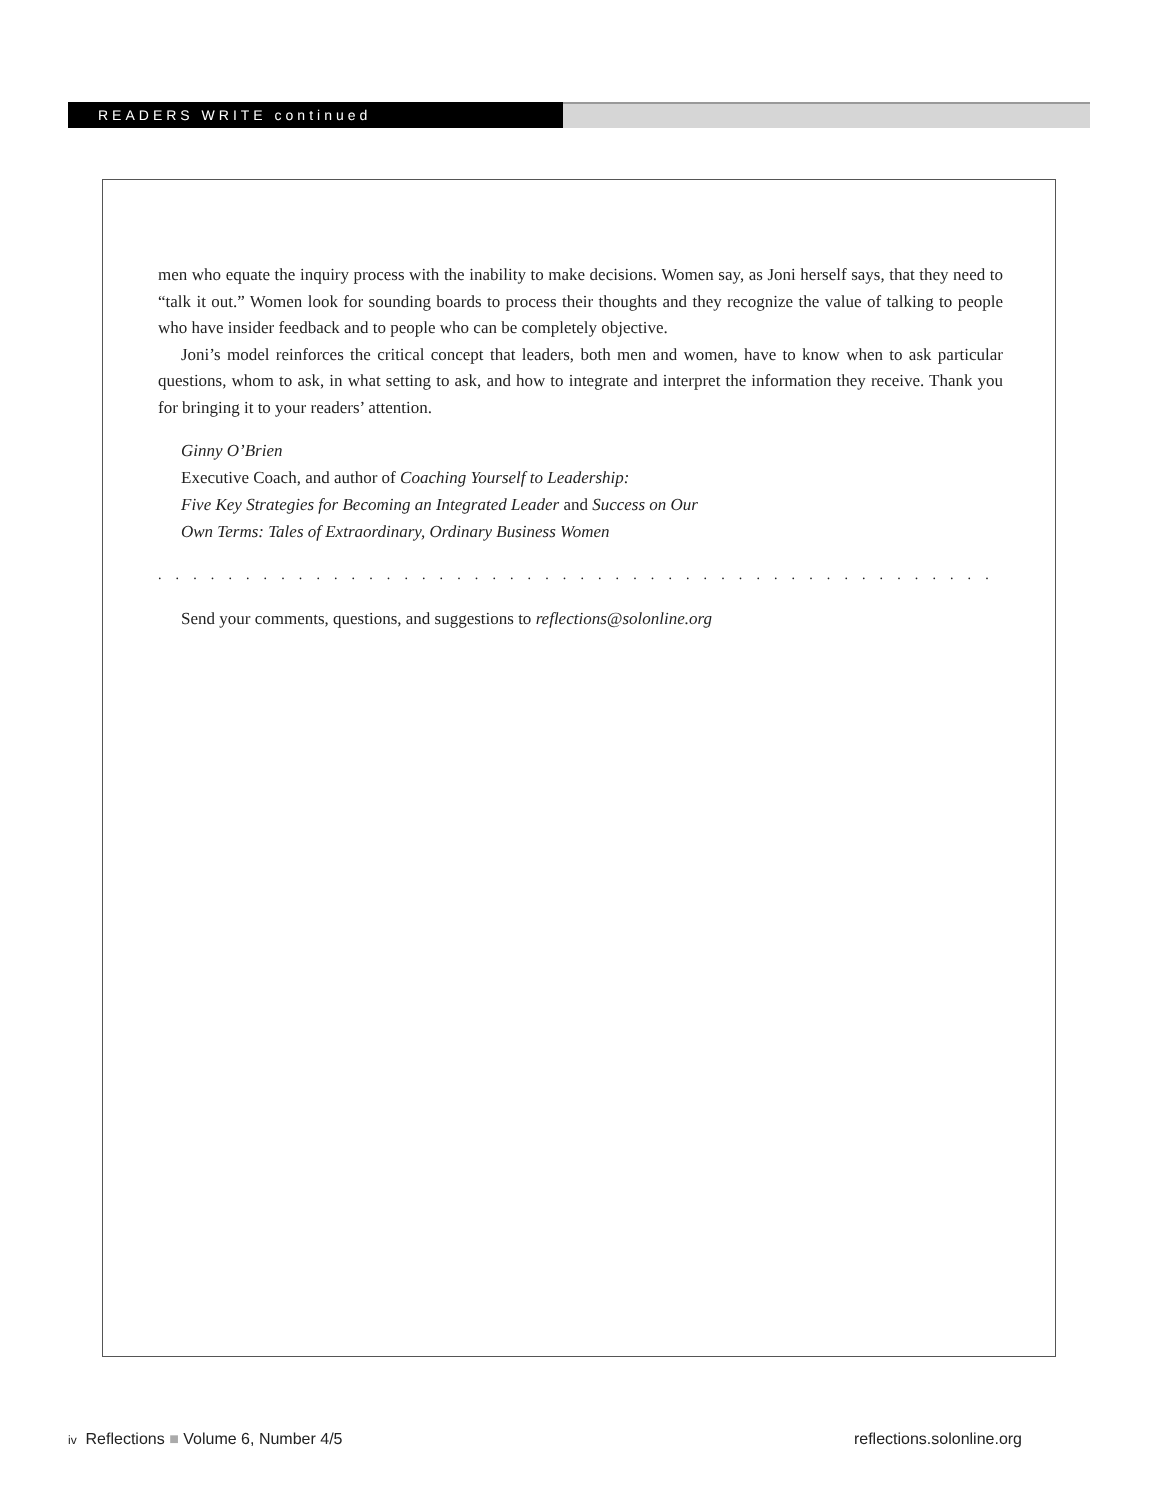READERS WRITE continued
men who equate the inquiry process with the inability to make decisions. Women say, as Joni herself says, that they need to “talk it out.” Women look for sounding boards to process their thoughts and they recognize the value of talking to people who have insider feedback and to people who can be completely objective.
Joni’s model reinforces the critical concept that leaders, both men and women, have to know when to ask particular questions, whom to ask, in what setting to ask, and how to integrate and interpret the information they receive. Thank you for bringing it to your readers’ attention.
Ginny O’Brien
Executive Coach, and author of Coaching Yourself to Leadership:
Five Key Strategies for Becoming an Integrated Leader and Success on Our
Own Terms: Tales of Extraordinary, Ordinary Business Women
. . . . . . . . . . . . . . . . . . . . . . . . . . . . . . . . . . . . . . . . . . . . . . . . . . . . . . . . . . . . . . . . . . . . . . . . . . . . .
Send your comments, questions, and suggestions to reflections@solonline.org
iv Reflections ■ Volume 6, Number 4/5 reflections.solonline.org